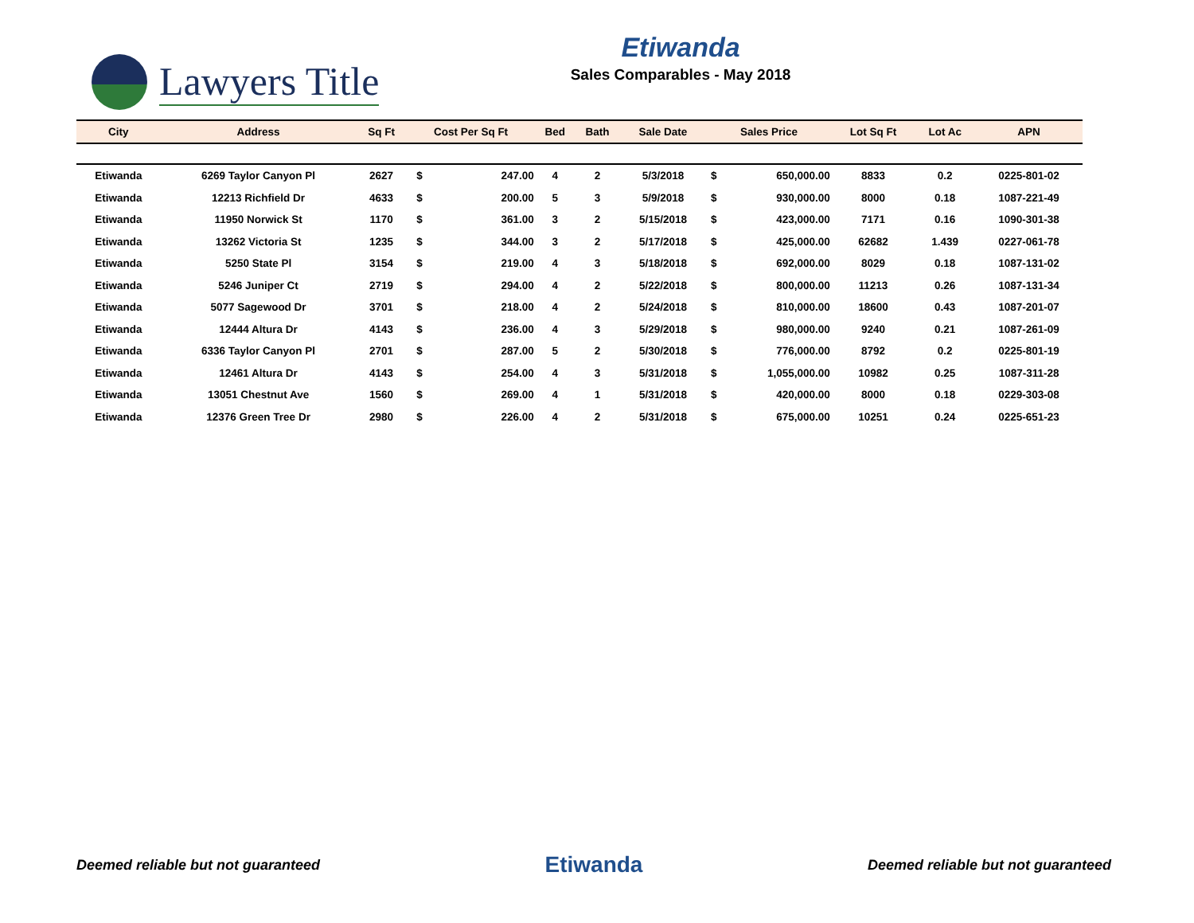Lawyers Title
Etiwanda
Sales Comparables - May 2018
| City | Address | Sq Ft | Cost Per Sq Ft | | Bed | Bath | Sale Date | Sales Price | | Lot Sq Ft | Lot Ac | APN |
| --- | --- | --- | --- | --- | --- | --- | --- | --- | --- | --- | --- | --- |
| Etiwanda | 6269 Taylor Canyon Pl | 2627 | $ | 247.00 | 4 | 2 | 5/3/2018 | $ | 650,000.00 | 8833 | 0.2 | 0225-801-02 |
| Etiwanda | 12213 Richfield Dr | 4633 | $ | 200.00 | 5 | 3 | 5/9/2018 | $ | 930,000.00 | 8000 | 0.18 | 1087-221-49 |
| Etiwanda | 11950 Norwick St | 1170 | $ | 361.00 | 3 | 2 | 5/15/2018 | $ | 423,000.00 | 7171 | 0.16 | 1090-301-38 |
| Etiwanda | 13262 Victoria St | 1235 | $ | 344.00 | 3 | 2 | 5/17/2018 | $ | 425,000.00 | 62682 | 1.439 | 0227-061-78 |
| Etiwanda | 5250 State Pl | 3154 | $ | 219.00 | 4 | 3 | 5/18/2018 | $ | 692,000.00 | 8029 | 0.18 | 1087-131-02 |
| Etiwanda | 5246 Juniper Ct | 2719 | $ | 294.00 | 4 | 2 | 5/22/2018 | $ | 800,000.00 | 11213 | 0.26 | 1087-131-34 |
| Etiwanda | 5077 Sagewood Dr | 3701 | $ | 218.00 | 4 | 2 | 5/24/2018 | $ | 810,000.00 | 18600 | 0.43 | 1087-201-07 |
| Etiwanda | 12444 Altura Dr | 4143 | $ | 236.00 | 4 | 3 | 5/29/2018 | $ | 980,000.00 | 9240 | 0.21 | 1087-261-09 |
| Etiwanda | 6336 Taylor Canyon Pl | 2701 | $ | 287.00 | 5 | 2 | 5/30/2018 | $ | 776,000.00 | 8792 | 0.2 | 0225-801-19 |
| Etiwanda | 12461 Altura Dr | 4143 | $ | 254.00 | 4 | 3 | 5/31/2018 | $ | 1,055,000.00 | 10982 | 0.25 | 1087-311-28 |
| Etiwanda | 13051 Chestnut Ave | 1560 | $ | 269.00 | 4 | 1 | 5/31/2018 | $ | 420,000.00 | 8000 | 0.18 | 0229-303-08 |
| Etiwanda | 12376 Green Tree Dr | 2980 | $ | 226.00 | 4 | 2 | 5/31/2018 | $ | 675,000.00 | 10251 | 0.24 | 0225-651-23 |
Deemed reliable but not guaranteed Etiwanda Deemed reliable but not guaranteed